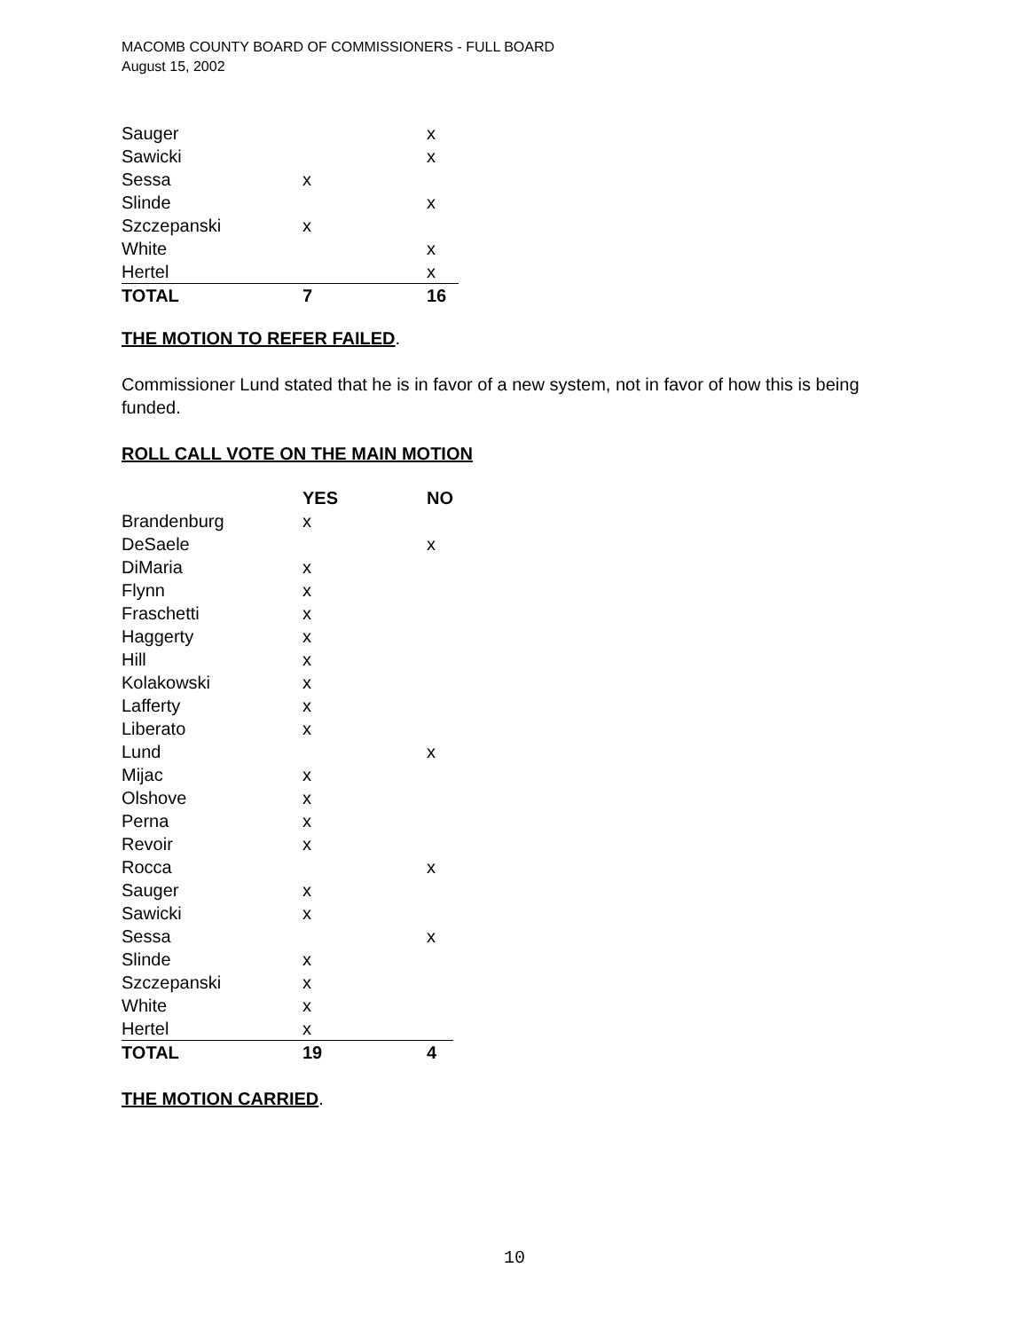MACOMB COUNTY BOARD OF COMMISSIONERS - FULL BOARD
August 15, 2002
| Sauger | | x |
| Sawicki | | x |
| Sessa | x | |
| Slinde | | x |
| Szczepanski | x | |
| White | | x |
| Hertel | | x |
| TOTAL | 7 | 16 |
THE MOTION TO REFER FAILED.
Commissioner Lund stated that he is in favor of a new system, not in favor of how this is being funded.
ROLL CALL VOTE ON THE MAIN MOTION
| | YES | NO |
| --- | --- | --- |
| Brandenburg | x | |
| DeSaele | | x |
| DiMaria | x | |
| Flynn | x | |
| Fraschetti | x | |
| Haggerty | x | |
| Hill | x | |
| Kolakowski | x | |
| Lafferty | x | |
| Liberato | x | |
| Lund | | x |
| Mijac | x | |
| Olshove | x | |
| Perna | x | |
| Revoir | x | |
| Rocca | | x |
| Sauger | x | |
| Sawicki | x | |
| Sessa | | x |
| Slinde | x | |
| Szczepanski | x | |
| White | x | |
| Hertel | x | |
| TOTAL | 19 | 4 |
THE MOTION CARRIED.
10